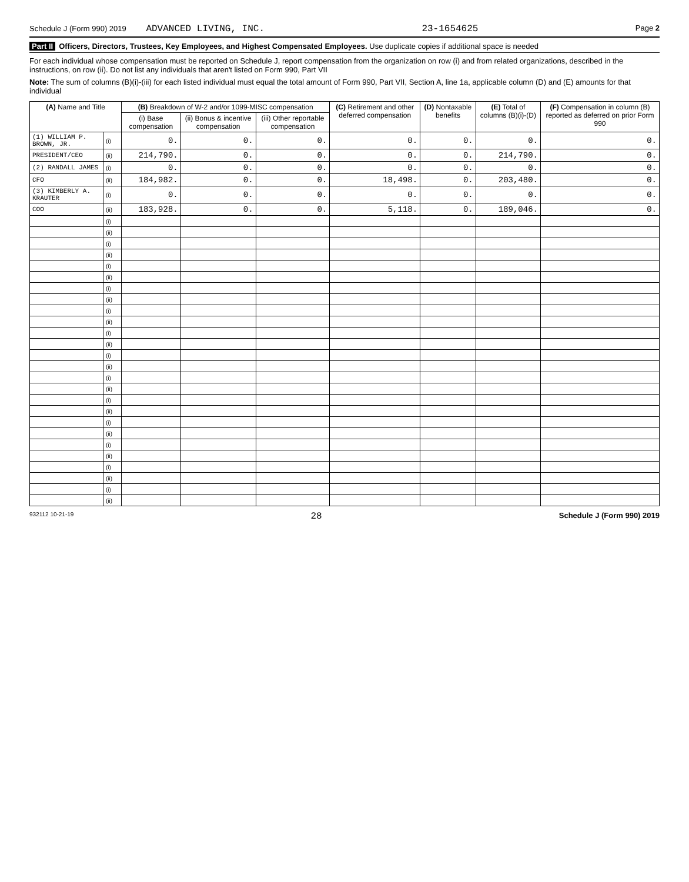Schedule J (Form 990) 2019 ADVANCED LIVING, INC. 23-1654625 Page 2
Part II Officers, Directors, Trustees, Key Employees, and Highest Compensated Employees. Use duplicate copies if additional space is needed
For each individual whose compensation must be reported on Schedule J, report compensation from the organization on row (i) and from related organizations, described in the instructions, on row (ii). Do not list any individuals that aren't listed on Form 990, Part VII
Note: The sum of columns (B)(i)-(iii) for each listed individual must equal the total amount of Form 990, Part VII, Section A, line 1a, applicable column (D) and (E) amounts for that individual
| (A) Name and Title | | (B) Breakdown of W-2 and/or 1099-MISC compensation | | | (C) Retirement and other deferred compensation | (D) Nontaxable benefits | (E) Total of columns (B)(i)-(D) | (F) Compensation in column (B) reported as deferred on prior Form 990 |
| --- | --- | --- | --- | --- | --- | --- | --- | --- |
| | | (i) Base compensation | (ii) Bonus & incentive compensation | (iii) Other reportable compensation | | | | |
| (1) WILLIAM P. BROWN, JR. | (i) | 0. | 0. | 0. | 0. | 0. | 0. | 0. |
| PRESIDENT/CEO | (ii) | 214,790. | 0. | 0. | 0. | 0. | 214,790. | 0. |
| (2) RANDALL JAMES | (i) | 0. | 0. | 0. | 0. | 0. | 0. | 0. |
| CFO | (ii) | 184,982. | 0. | 0. | 18,498. | 0. | 203,480. | 0. |
| (3) KIMBERLY A. KRAUTER | (i) | 0. | 0. | 0. | 0. | 0. | 0. | 0. |
| COO | (ii) | 183,928. | 0. | 0. | 5,118. | 0. | 189,046. | 0. |
| | (i) | | | | | | | |
| | (ii) | | | | | | | |
| | (i) | | | | | | | |
| | (ii) | | | | | | | |
| | (i) | | | | | | | |
| | (ii) | | | | | | | |
| | (i) | | | | | | | |
| | (ii) | | | | | | | |
| | (i) | | | | | | | |
| | (ii) | | | | | | | |
| | (i) | | | | | | | |
| | (ii) | | | | | | | |
| | (i) | | | | | | | |
| | (ii) | | | | | | | |
| | (i) | | | | | | | |
| | (ii) | | | | | | | |
| | (i) | | | | | | | |
| | (ii) | | | | | | | |
| | (i) | | | | | | | |
| | (ii) | | | | | | | |
| | (i) | | | | | | | |
| | (ii) | | | | | | | |
| | (i) | | | | | | | |
| | (ii) | | | | | | | |
| | (i) | | | | | | | |
| | (ii) | | | | | | | |
932112 10-21-19 28 Schedule J (Form 990) 2019